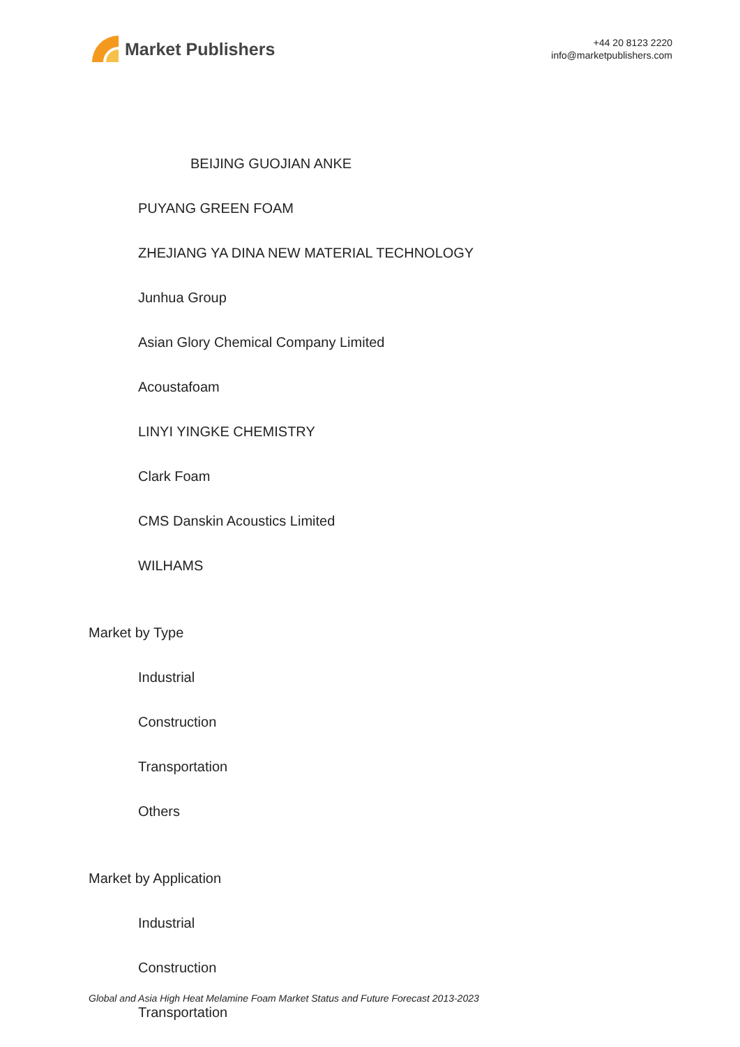Market Publishers
+44 20 8123 2220
info@marketpublishers.com
BEIJING GUOJIAN ANKE
PUYANG GREEN FOAM
ZHEJIANG YA DINA NEW MATERIAL TECHNOLOGY
Junhua Group
Asian Glory Chemical Company Limited
Acoustafoam
LINYI YINGKE CHEMISTRY
Clark Foam
CMS Danskin Acoustics Limited
WILHAMS
Market by Type
Industrial
Construction
Transportation
Others
Market by Application
Industrial
Construction
Transportation
Global and Asia High Heat Melamine Foam Market Status and Future Forecast 2013-2023